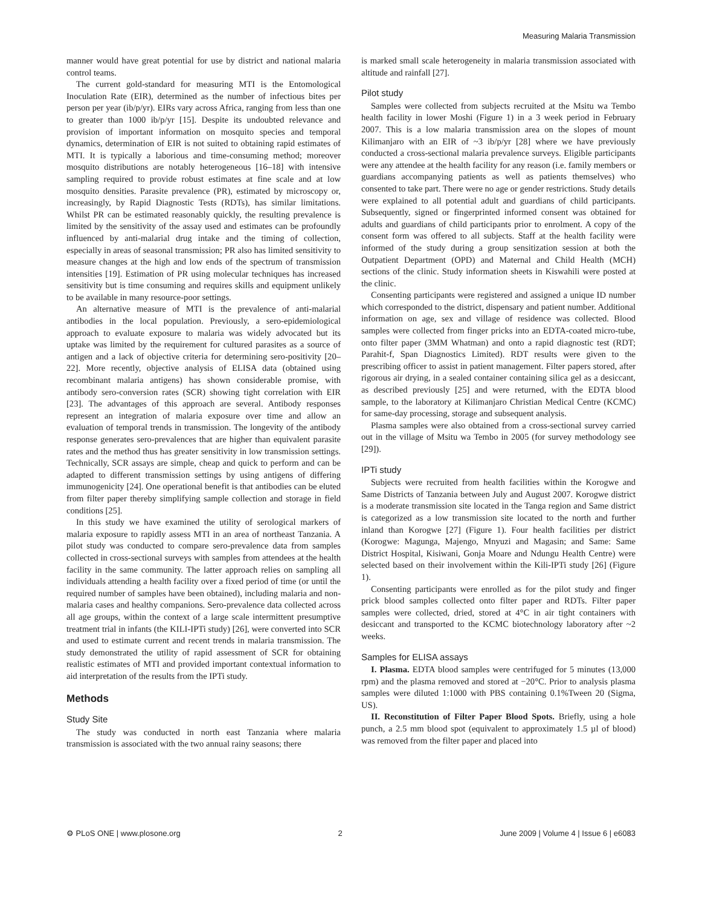Measuring Malaria Transmission
manner would have great potential for use by district and national malaria control teams.
The current gold-standard for measuring MTI is the Entomological Inoculation Rate (EIR), determined as the number of infectious bites per person per year (ib/p/yr). EIRs vary across Africa, ranging from less than one to greater than 1000 ib/p/yr [15]. Despite its undoubted relevance and provision of important information on mosquito species and temporal dynamics, determination of EIR is not suited to obtaining rapid estimates of MTI. It is typically a laborious and time-consuming method; moreover mosquito distributions are notably heterogeneous [16–18] with intensive sampling required to provide robust estimates at fine scale and at low mosquito densities. Parasite prevalence (PR), estimated by microscopy or, increasingly, by Rapid Diagnostic Tests (RDTs), has similar limitations. Whilst PR can be estimated reasonably quickly, the resulting prevalence is limited by the sensitivity of the assay used and estimates can be profoundly influenced by anti-malarial drug intake and the timing of collection, especially in areas of seasonal transmission; PR also has limited sensitivity to measure changes at the high and low ends of the spectrum of transmission intensities [19]. Estimation of PR using molecular techniques has increased sensitivity but is time consuming and requires skills and equipment unlikely to be available in many resource-poor settings.
An alternative measure of MTI is the prevalence of anti-malarial antibodies in the local population. Previously, a sero-epidemiological approach to evaluate exposure to malaria was widely advocated but its uptake was limited by the requirement for cultured parasites as a source of antigen and a lack of objective criteria for determining sero-positivity [20–22]. More recently, objective analysis of ELISA data (obtained using recombinant malaria antigens) has shown considerable promise, with antibody sero-conversion rates (SCR) showing tight correlation with EIR [23]. The advantages of this approach are several. Antibody responses represent an integration of malaria exposure over time and allow an evaluation of temporal trends in transmission. The longevity of the antibody response generates sero-prevalences that are higher than equivalent parasite rates and the method thus has greater sensitivity in low transmission settings. Technically, SCR assays are simple, cheap and quick to perform and can be adapted to different transmission settings by using antigens of differing immunogenicity [24]. One operational benefit is that antibodies can be eluted from filter paper thereby simplifying sample collection and storage in field conditions [25].
In this study we have examined the utility of serological markers of malaria exposure to rapidly assess MTI in an area of northeast Tanzania. A pilot study was conducted to compare sero-prevalence data from samples collected in cross-sectional surveys with samples from attendees at the health facility in the same community. The latter approach relies on sampling all individuals attending a health facility over a fixed period of time (or until the required number of samples have been obtained), including malaria and non-malaria cases and healthy companions. Sero-prevalence data collected across all age groups, within the context of a large scale intermittent presumptive treatment trial in infants (the KILI-IPTi study) [26], were converted into SCR and used to estimate current and recent trends in malaria transmission. The study demonstrated the utility of rapid assessment of SCR for obtaining realistic estimates of MTI and provided important contextual information to aid interpretation of the results from the IPTi study.
Methods
Study Site
The study was conducted in north east Tanzania where malaria transmission is associated with the two annual rainy seasons; there
is marked small scale heterogeneity in malaria transmission associated with altitude and rainfall [27].
Pilot study
Samples were collected from subjects recruited at the Msitu wa Tembo health facility in lower Moshi (Figure 1) in a 3 week period in February 2007. This is a low malaria transmission area on the slopes of mount Kilimanjaro with an EIR of ~3 ib/p/yr [28] where we have previously conducted a cross-sectional malaria prevalence surveys. Eligible participants were any attendee at the health facility for any reason (i.e. family members or guardians accompanying patients as well as patients themselves) who consented to take part. There were no age or gender restrictions. Study details were explained to all potential adult and guardians of child participants. Subsequently, signed or fingerprinted informed consent was obtained for adults and guardians of child participants prior to enrolment. A copy of the consent form was offered to all subjects. Staff at the health facility were informed of the study during a group sensitization session at both the Outpatient Department (OPD) and Maternal and Child Health (MCH) sections of the clinic. Study information sheets in Kiswahili were posted at the clinic.
Consenting participants were registered and assigned a unique ID number which corresponded to the district, dispensary and patient number. Additional information on age, sex and village of residence was collected. Blood samples were collected from finger pricks into an EDTA-coated micro-tube, onto filter paper (3MM Whatman) and onto a rapid diagnostic test (RDT; Parahit-f, Span Diagnostics Limited). RDT results were given to the prescribing officer to assist in patient management. Filter papers stored, after rigorous air drying, in a sealed container containing silica gel as a desiccant, as described previously [25] and were returned, with the EDTA blood sample, to the laboratory at Kilimanjaro Christian Medical Centre (KCMC) for same-day processing, storage and subsequent analysis.
Plasma samples were also obtained from a cross-sectional survey carried out in the village of Msitu wa Tembo in 2005 (for survey methodology see [29]).
IPTi study
Subjects were recruited from health facilities within the Korogwe and Same Districts of Tanzania between July and August 2007. Korogwe district is a moderate transmission site located in the Tanga region and Same district is categorized as a low transmission site located to the north and further inland than Korogwe [27] (Figure 1). Four health facilities per district (Korogwe: Magunga, Majengo, Mnyuzi and Magasin; and Same: Same District Hospital, Kisiwani, Gonja Moare and Ndungu Health Centre) were selected based on their involvement within the Kili-IPTi study [26] (Figure 1).
Consenting participants were enrolled as for the pilot study and finger prick blood samples collected onto filter paper and RDTs. Filter paper samples were collected, dried, stored at 4°C in air tight containers with desiccant and transported to the KCMC biotechnology laboratory after ~2 weeks.
Samples for ELISA assays
I. Plasma. EDTA blood samples were centrifuged for 5 minutes (13,000 rpm) and the plasma removed and stored at −20°C. Prior to analysis plasma samples were diluted 1:1000 with PBS containing 0.1%Tween 20 (Sigma, US).
II. Reconstitution of Filter Paper Blood Spots. Briefly, using a hole punch, a 2.5 mm blood spot (equivalent to approximately 1.5 µl of blood) was removed from the filter paper and placed into
⚙ PLoS ONE | www.plosone.org 2 June 2009 | Volume 4 | Issue 6 | e6083